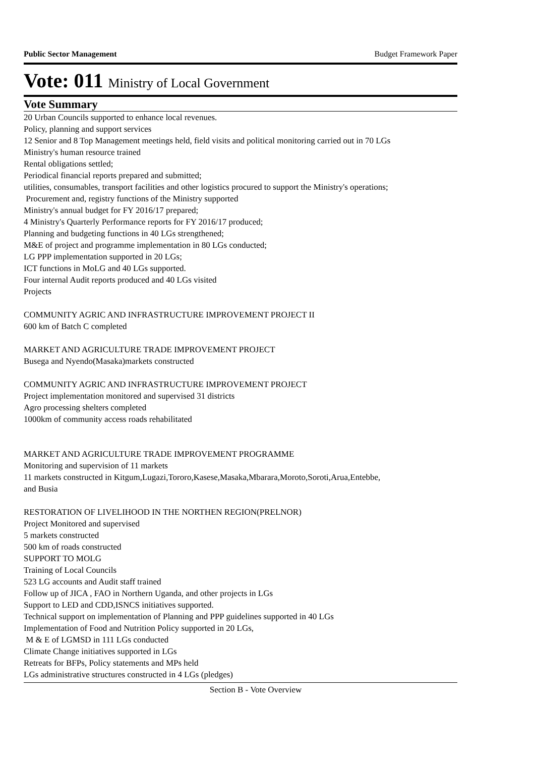Public Sector Management Budget Framework Paper
Vote: 011 Ministry of Local Government
Vote Summary
20 Urban Councils supported to enhance local revenues.
Policy, planning and support services
12 Senior and 8 Top Management meetings held, field visits and political monitoring carried out in 70 LGs
Ministry's human resource trained
Rental obligations settled;
Periodical financial reports prepared and submitted;
utilities, consumables, transport facilities and other logistics procured to support the Ministry's operations;
Procurement and, registry functions of the Ministry supported
Ministry's annual budget for FY 2016/17 prepared;
4 Ministry's Quarterly Performance reports for FY 2016/17 produced;
Planning and budgeting functions in 40 LGs strengthened;
M&E of project and programme implementation in 80 LGs conducted;
LG PPP implementation supported in 20 LGs;
ICT functions in MoLG and 40 LGs supported.
Four internal Audit reports produced and 40 LGs visited
Projects
COMMUNITY AGRIC AND INFRASTRUCTURE IMPROVEMENT PROJECT II
600 km of Batch C completed
MARKET AND AGRICULTURE TRADE IMPROVEMENT PROJECT
Busega and Nyendo(Masaka)markets constructed
COMMUNITY AGRIC AND INFRASTRUCTURE IMPROVEMENT PROJECT
Project implementation monitored and supervised 31 districts
Agro processing shelters completed
1000km of community access roads rehabilitated
MARKET AND AGRICULTURE TRADE IMPROVEMENT PROGRAMME
Monitoring and supervision of 11 markets
11 markets constructed in Kitgum,Lugazi,Tororo,Kasese,Masaka,Mbarara,Moroto,Soroti,Arua,Entebbe,
and Busia
RESTORATION OF LIVELIHOOD IN THE NORTHEN REGION(PRELNOR)
Project Monitored and supervised
5 markets constructed
500 km of roads constructed
SUPPORT TO MOLG
Training of Local Councils
523 LG accounts and Audit staff trained
Follow up of JICA , FAO in Northern Uganda, and other projects in LGs
Support to LED and CDD,ISNCS initiatives supported.
Technical support on implementation of Planning and PPP guidelines supported in 40 LGs
Implementation of Food and Nutrition Policy supported in 20 LGs,
M & E of LGMSD in 111 LGs conducted
Climate Change initiatives supported in LGs
Retreats for BFPs, Policy statements and MPs held
LGs administrative structures constructed in 4 LGs (pledges)
Section B - Vote Overview